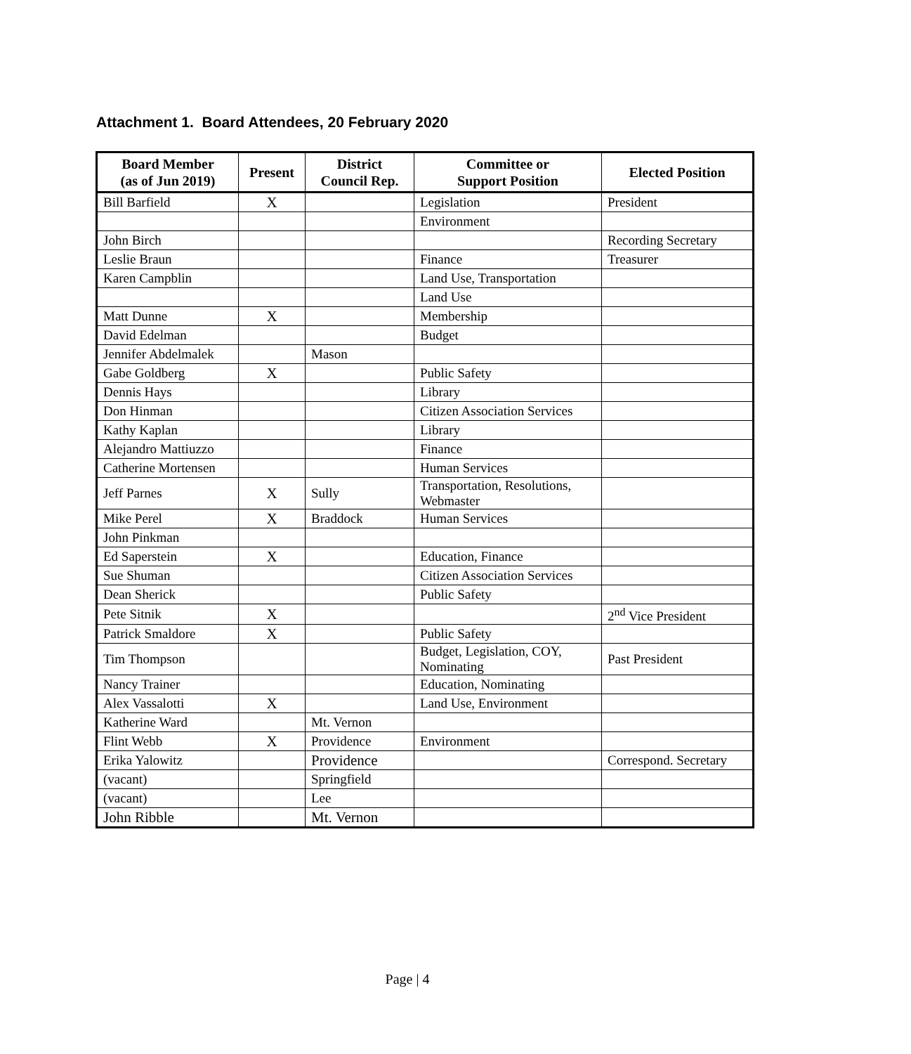Attachment 1. Board Attendees, 20 February 2020
| Board Member (as of Jun 2019) | Present | District Council Rep. | Committee or Support Position | Elected Position |
| --- | --- | --- | --- | --- |
| Bill Barfield | X | | Legislation | President |
| | | | Environment | |
| John Birch | | | | Recording Secretary |
| Leslie Braun | | | Finance | Treasurer |
| Karen Campblin | | | Land Use, Transportation | |
| | | | Land Use | |
| Matt Dunne | X | | Membership | |
| David Edelman | | | Budget | |
| Jennifer Abdelmalek | | Mason | | |
| Gabe Goldberg | X | | Public Safety | |
| Dennis Hays | | | Library | |
| Don Hinman | | | Citizen Association Services | |
| Kathy Kaplan | | | Library | |
| Alejandro Mattiuzzo | | | Finance | |
| Catherine Mortensen | | | Human Services | |
| Jeff Parnes | X | Sully | Transportation, Resolutions, Webmaster | |
| Mike Perel | X | Braddock | Human Services | |
| John Pinkman | | | | |
| Ed Saperstein | X | | Education, Finance | |
| Sue Shuman | | | Citizen Association Services | |
| Dean Sherick | | | Public Safety | |
| Pete Sitnik | X | | | 2<sup>nd</sup> Vice President |
| Patrick Smaldore | X | | Public Safety | |
| Tim Thompson | | | Budget, Legislation, COY, Nominating | Past President |
| Nancy Trainer | | | Education, Nominating | |
| Alex Vassalotti | X | | Land Use, Environment | |
| Katherine Ward | | Mt. Vernon | | |
| Flint Webb | X | Providence | Environment | |
| Erika Yalowitz | | Providence | | Correspond. Secretary |
| (vacant) | | Springfield | | |
| (vacant) | | Lee | | |
| John Ribble | | Mt. Vernon | | |
Page | 4